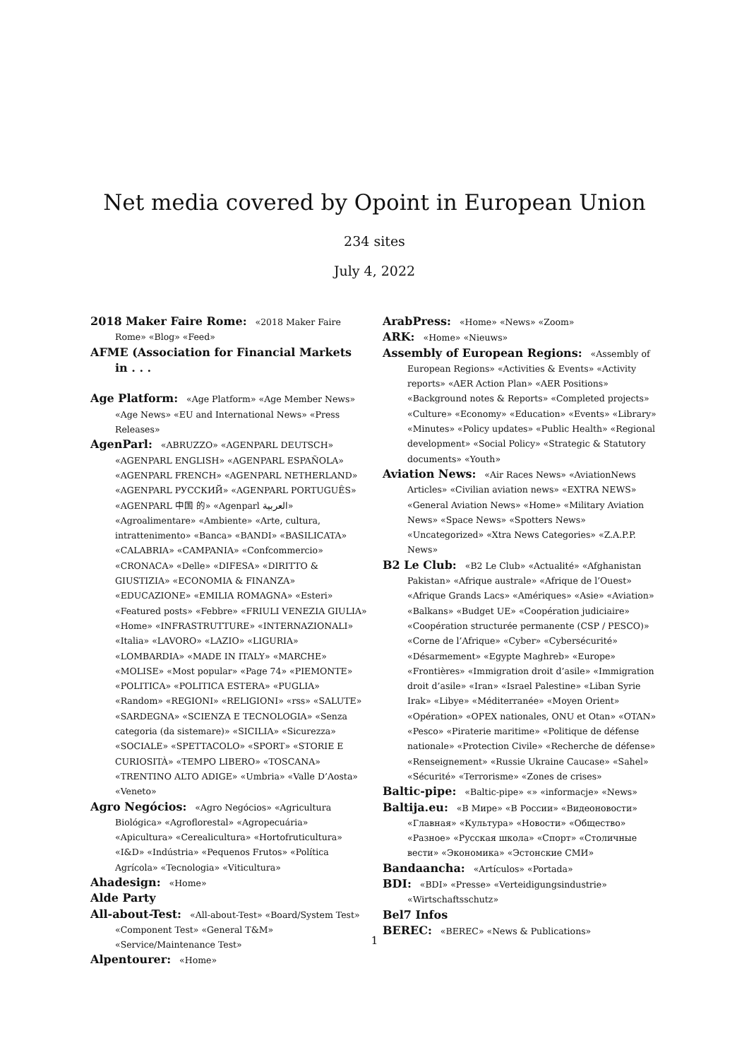Net media covered by Opoint in European Union
234 sites
July 4, 2022
2018 Maker Faire Rome: «2018 Maker Faire Rome» «Blog» «Feed»
AFME (Association for Financial Markets in . . .
Age Platform: «Age Platform» «Age Member News» «Age News» «EU and International News» «Press Releases»
AgenParl: «ABRUZZO» «AGENPARL DEUTSCH» «AGENPARL ENGLISH» «AGENPARL ESPAÑOLA» «AGENPARL FRENCH» «AGENPARL NETHERLAND» «AGENPARL РУССКИЙ» «AGENPARL PORTUGUÊS» «AGENPARL 中国 的» «Agenparl العربية» «Agroalimentare» «Ambiente» «Arte, cultura, intrattenimento» «Banca» «BANDI» «BASILICATA» «CALABRIA» «CAMPANIA» «Confcommercio» «CRONACA» «Delle» «DIFESA» «DIRITTO & GIUSTIZIA» «ECONOMIA & FINANZA» «EDUCAZIONE» «EMILIA ROMAGNA» «Esteri» «Featured posts» «Febbre» «FRIULI VENEZIA GIULIA» «Home» «INFRASTRUTTURE» «INTERNAZIONALI» «Italia» «LAVORO» «LAZIO» «LIGURIA» «LOMBARDIA» «MADE IN ITALY» «MARCHE» «MOLISE» «Most popular» «Page 74» «PIEMONTE» «POLITICA» «POLITICA ESTERA» «PUGLIA» «Random» «REGIONI» «RELIGIONI» «rss» «SALUTE» «SARDEGNA» «SCIENZA E TECNOLOGIA» «Senza categoria (da sistemare)» «SICILIA» «Sicurezza» «SOCIALE» «SPETTACOLO» «SPORT» «STORIE E CURIOSITÀ» «TEMPO LIBERO» «TOSCANA» «TRENTINO ALTO ADIGE» «Umbria» «Valle D’Aosta» «Veneto»
Agro Negócios: «Agro Negócios» «Agricultura Biológica» «Agroflorestal» «Agropecuária» «Apicultura» «Cerealicultura» «Hortofruticultura» «I&D» «Indústria» «Pequenos Frutos» «Política Agrícola» «Tecnologia» «Viticultura»
Ahadesign: «Home»
Alde Party
All-about-Test: «All-about-Test» «Board/System Test» «Component Test» «General T&M» «Service/Maintenance Test»
Alpentourer: «Home»
ArabPress: «Home» «News» «Zoom»
ARK: «Home» «Nieuws»
Assembly of European Regions: «Assembly of European Regions» «Activities & Events» «Activity reports» «AER Action Plan» «AER Positions» «Background notes & Reports» «Completed projects» «Culture» «Economy» «Education» «Events» «Library» «Minutes» «Policy updates» «Public Health» «Regional development» «Social Policy» «Strategic & Statutory documents» «Youth»
Aviation News: «Air Races News» «AviationNews Articles» «Civilian aviation news» «EXTRA NEWS» «General Aviation News» «Home» «Military Aviation News» «Space News» «Spotters News» «Uncategorized» «Xtra News Categories» «Z.A.P.P. News»
B2 Le Club: «B2 Le Club» «Actualité» «Afghanistan Pakistan» «Afrique australe» «Afrique de l’Ouest» «Afrique Grands Lacs» «Amériques» «Asie» «Aviation» «Balkans» «Budget UE» «Coopération judiciaire» «Coopération structurée permanente (CSP / PESCO)» «Corne de l’Afrique» «Cyber» «Cybersécurité» «Désarmement» «Egypte Maghreb» «Europe» «Frontières» «Immigration droit d’asile» «Immigration droit d’asile» «Iran» «Israel Palestine» «Liban Syrie Irak» «Libye» «Méditerranée» «Moyen Orient» «Opération» «OPEX nationales, ONU et Otan» «OTAN» «Pesco» «Piraterie maritime» «Politique de défense nationale» «Protection Civile» «Recherche de défense» «Renseignement» «Russie Ukraine Caucase» «Sahel» «Sécurité» «Terrorisme» «Zones de crises»
Baltic-pipe: «Baltic-pipe» «» «informacje» «News»
Baltija.eu: «В Мире» «В России» «Видеоновости» «Главная» «Культура» «Новости» «Общество» «Разное» «Русская школа» «Спорт» «Столичные вести» «Экономика» «Эстонские СМИ»
Bandaancha: «Artículos» «Portada»
BDI: «BDI» «Presse» «Verteidigungsindustrie» «Wirtschaftsschutz»
Bel7 Infos
BEREC: «BEREC» «News & Publications»
1